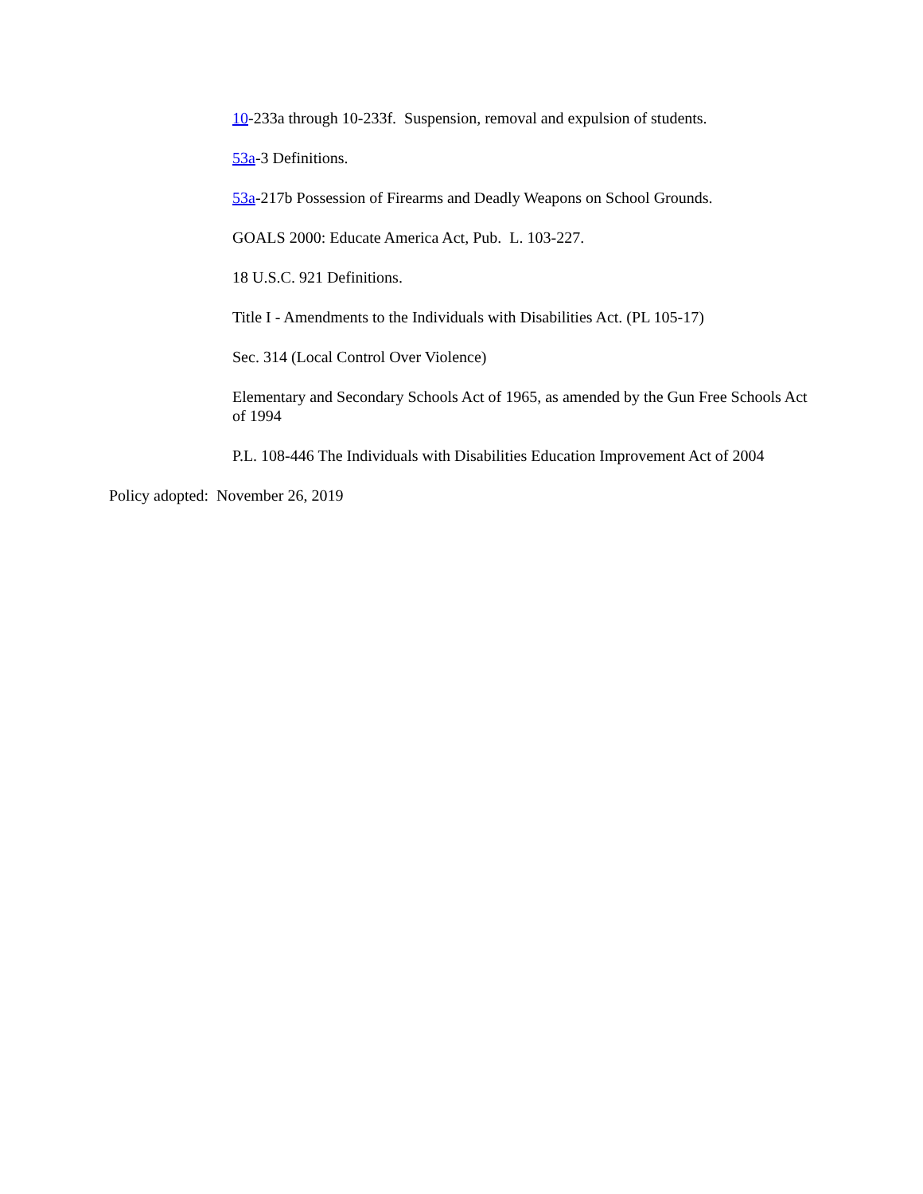10-233a through 10-233f. Suspension, removal and expulsion of students.
53a-3 Definitions.
53a-217b Possession of Firearms and Deadly Weapons on School Grounds.
GOALS 2000: Educate America Act, Pub. L. 103-227.
18 U.S.C. 921 Definitions.
Title I - Amendments to the Individuals with Disabilities Act. (PL 105-17)
Sec. 314 (Local Control Over Violence)
Elementary and Secondary Schools Act of 1965, as amended by the Gun Free Schools Act of 1994
P.L. 108-446 The Individuals with Disabilities Education Improvement Act of 2004
Policy adopted: November 26, 2019